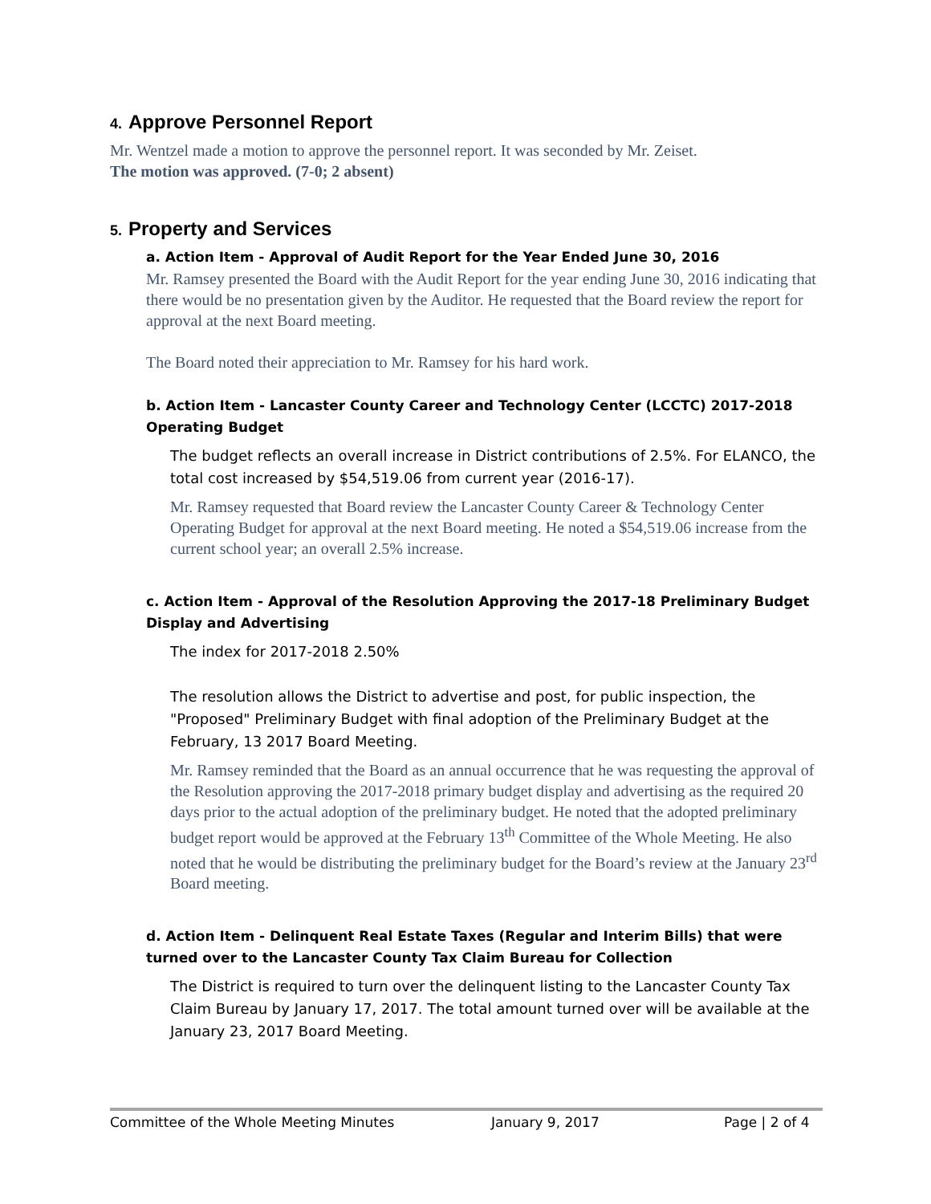4. Approve Personnel Report
Mr. Wentzel made a motion to approve the personnel report. It was seconded by Mr. Zeiset.
The motion was approved. (7-0; 2 absent)
5. Property and Services
a. Action Item - Approval of Audit Report for the Year Ended June 30, 2016
Mr. Ramsey presented the Board with the Audit Report for the year ending June 30, 2016 indicating that there would be no presentation given by the Auditor. He requested that the Board review the report for approval at the next Board meeting.
The Board noted their appreciation to Mr. Ramsey for his hard work.
b. Action Item - Lancaster County Career and Technology Center (LCCTC) 2017-2018 Operating Budget
The budget reflects an overall increase in District contributions of 2.5%. For ELANCO, the total cost increased by $54,519.06 from current year (2016-17).
Mr. Ramsey requested that Board review the Lancaster County Career & Technology Center Operating Budget for approval at the next Board meeting. He noted a $54,519.06 increase from the current school year; an overall 2.5% increase.
c. Action Item - Approval of the Resolution Approving the 2017-18 Preliminary Budget Display and Advertising
The index for 2017-2018 2.50%
The resolution allows the District to advertise and post, for public inspection, the "Proposed" Preliminary Budget with final adoption of the Preliminary Budget at the February, 13 2017 Board Meeting.
Mr. Ramsey reminded that the Board as an annual occurrence that he was requesting the approval of the Resolution approving the 2017-2018 primary budget display and advertising as the required 20 days prior to the actual adoption of the preliminary budget. He noted that the adopted preliminary budget report would be approved at the February 13<sup>th</sup> Committee of the Whole Meeting. He also noted that he would be distributing the preliminary budget for the Board’s review at the January 23<sup>rd</sup> Board meeting.
d. Action Item - Delinquent Real Estate Taxes (Regular and Interim Bills) that were turned over to the Lancaster County Tax Claim Bureau for Collection
The District is required to turn over the delinquent listing to the Lancaster County Tax Claim Bureau by January 17, 2017. The total amount turned over will be available at the January 23, 2017 Board Meeting.
Committee of the Whole Meeting Minutes January 9, 2017 Page | 2 of 4